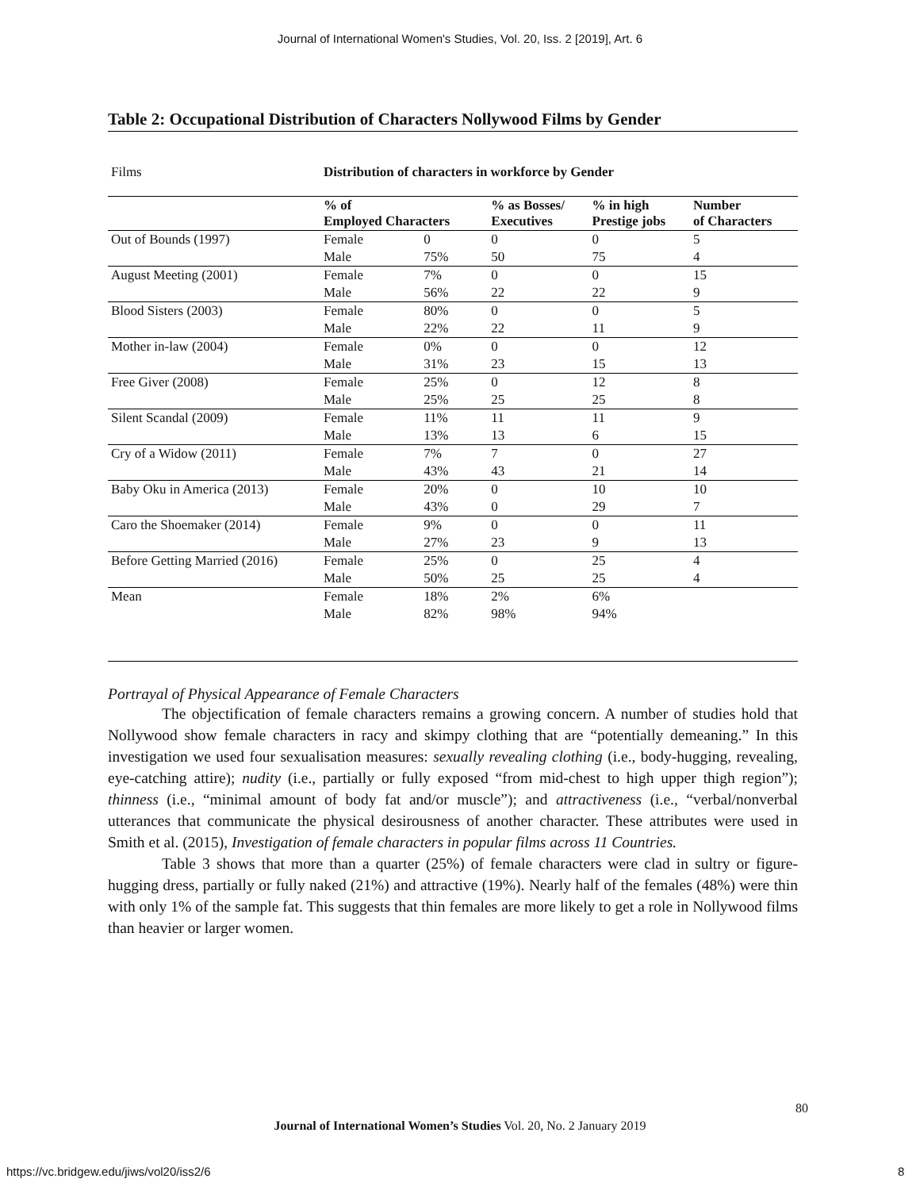Journal of International Women's Studies, Vol. 20, Iss. 2 [2019], Art. 6
Table 2: Occupational Distribution of Characters Nollywood Films by Gender
| Films | Distribution of characters in workforce by Gender | | | | |
| | % of Employed Characters | | % as Bosses/ Executives | % in high Prestige jobs | Number of Characters |
| Out of Bounds (1997) | Female | 0 | 0 | 0 | 5 |
| | Male | 75% | 50 | 75 | 4 |
| August Meeting (2001) | Female | 7% | 0 | 0 | 15 |
| | Male | 56% | 22 | 22 | 9 |
| Blood Sisters (2003) | Female | 80% | 0 | 0 | 5 |
| | Male | 22% | 22 | 11 | 9 |
| Mother in-law (2004) | Female | 0% | 0 | 0 | 12 |
| | Male | 31% | 23 | 15 | 13 |
| Free Giver (2008) | Female | 25% | 0 | 12 | 8 |
| | Male | 25% | 25 | 25 | 8 |
| Silent Scandal (2009) | Female | 11% | 11 | 11 | 9 |
| | Male | 13% | 13 | 6 | 15 |
| Cry of a Widow (2011) | Female | 7% | 7 | 0 | 27 |
| | Male | 43% | 43 | 21 | 14 |
| Baby Oku in America (2013) | Female | 20% | 0 | 10 | 10 |
| | Male | 43% | 0 | 29 | 7 |
| Caro the Shoemaker (2014) | Female | 9% | 0 | 0 | 11 |
| | Male | 27% | 23 | 9 | 13 |
| Before Getting Married (2016) | Female | 25% | 0 | 25 | 4 |
| | Male | 50% | 25 | 25 | 4 |
| Mean | Female | 18% | 2% | 6% | |
| | Male | 82% | 98% | 94% | |
Portrayal of Physical Appearance of Female Characters
The objectification of female characters remains a growing concern. A number of studies hold that Nollywood show female characters in racy and skimpy clothing that are “potentially demeaning.” In this investigation we used four sexualisation measures: sexually revealing clothing (i.e., body-hugging, revealing, eye-catching attire); nudity (i.e., partially or fully exposed “from mid-chest to high upper thigh region”); thinness (i.e., “minimal amount of body fat and/or muscle”); and attractiveness (i.e., “verbal/nonverbal utterances that communicate the physical desirousness of another character. These attributes were used in Smith et al. (2015), Investigation of female characters in popular films across 11 Countries.
Table 3 shows that more than a quarter (25%) of female characters were clad in sultry or figure-hugging dress, partially or fully naked (21%) and attractive (19%). Nearly half of the females (48%) were thin with only 1% of the sample fat. This suggests that thin females are more likely to get a role in Nollywood films than heavier or larger women.
80
Journal of International Women’s Studies Vol. 20, No. 2 January 2019
https://vc.bridgew.edu/jiws/vol20/iss2/6
8